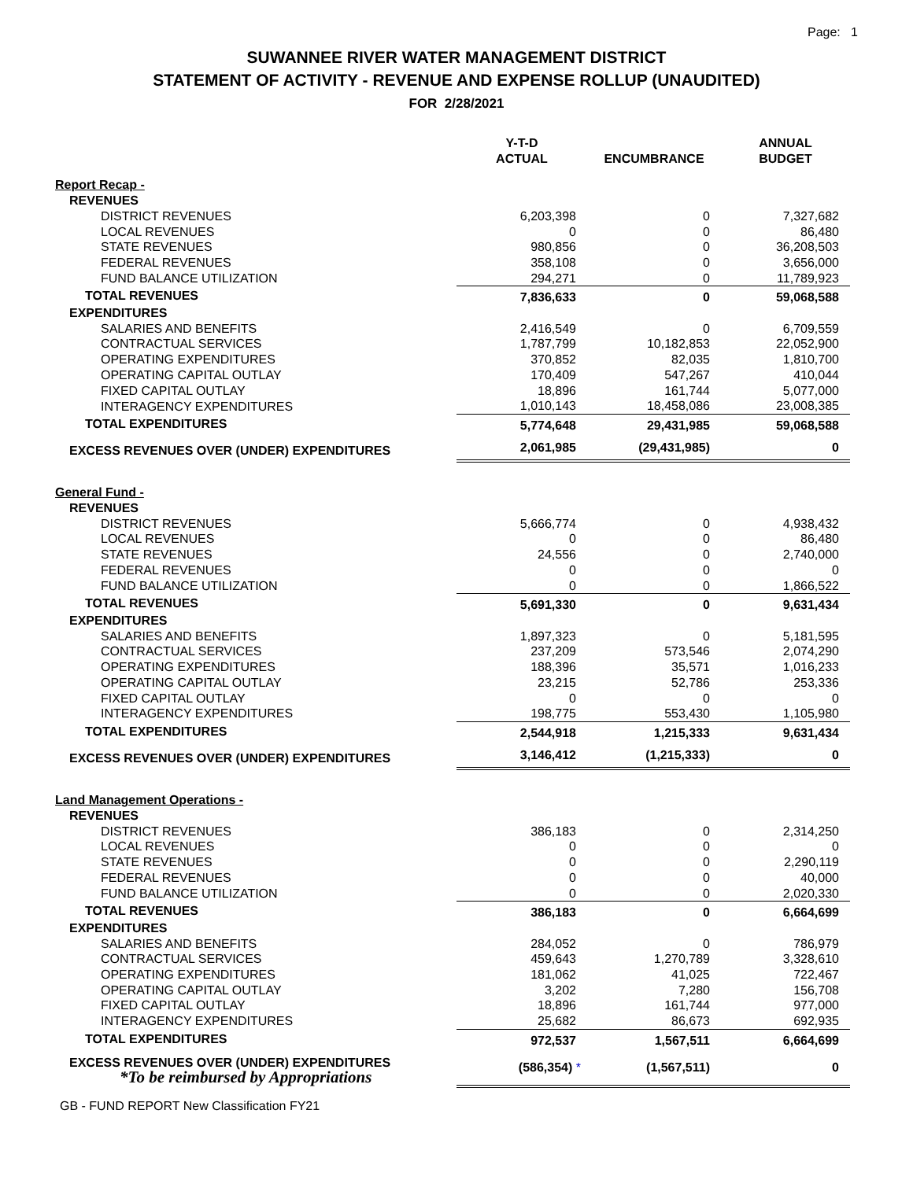Page: 1
SUWANNEE RIVER WATER MANAGEMENT DISTRICT
STATEMENT OF ACTIVITY - REVENUE AND EXPENSE ROLLUP (UNAUDITED)
FOR 2/28/2021
| | Y-T-D ACTUAL | ENCUMBRANCE | ANNUAL BUDGET |
| --- | --- | --- | --- |
| Report Recap - | | | |
| REVENUES | | | |
| DISTRICT REVENUES | 6,203,398 | 0 | 7,327,682 |
| LOCAL REVENUES | 0 | 0 | 86,480 |
| STATE REVENUES | 980,856 | 0 | 36,208,503 |
| FEDERAL REVENUES | 358,108 | 0 | 3,656,000 |
| FUND BALANCE UTILIZATION | 294,271 | 0 | 11,789,923 |
| TOTAL REVENUES | 7,836,633 | 0 | 59,068,588 |
| EXPENDITURES | | | |
| SALARIES AND BENEFITS | 2,416,549 | 0 | 6,709,559 |
| CONTRACTUAL SERVICES | 1,787,799 | 10,182,853 | 22,052,900 |
| OPERATING EXPENDITURES | 370,852 | 82,035 | 1,810,700 |
| OPERATING CAPITAL OUTLAY | 170,409 | 547,267 | 410,044 |
| FIXED CAPITAL OUTLAY | 18,896 | 161,744 | 5,077,000 |
| INTERAGENCY EXPENDITURES | 1,010,143 | 18,458,086 | 23,008,385 |
| TOTAL EXPENDITURES | 5,774,648 | 29,431,985 | 59,068,588 |
| EXCESS REVENUES OVER (UNDER) EXPENDITURES | 2,061,985 | (29,431,985) | 0 |
| General Fund - | | | |
| REVENUES | | | |
| DISTRICT REVENUES | 5,666,774 | 0 | 4,938,432 |
| LOCAL REVENUES | 0 | 0 | 86,480 |
| STATE REVENUES | 24,556 | 0 | 2,740,000 |
| FEDERAL REVENUES | 0 | 0 | 0 |
| FUND BALANCE UTILIZATION | 0 | 0 | 1,866,522 |
| TOTAL REVENUES | 5,691,330 | 0 | 9,631,434 |
| EXPENDITURES | | | |
| SALARIES AND BENEFITS | 1,897,323 | 0 | 5,181,595 |
| CONTRACTUAL SERVICES | 237,209 | 573,546 | 2,074,290 |
| OPERATING EXPENDITURES | 188,396 | 35,571 | 1,016,233 |
| OPERATING CAPITAL OUTLAY | 23,215 | 52,786 | 253,336 |
| FIXED CAPITAL OUTLAY | 0 | 0 | 0 |
| INTERAGENCY EXPENDITURES | 198,775 | 553,430 | 1,105,980 |
| TOTAL EXPENDITURES | 2,544,918 | 1,215,333 | 9,631,434 |
| EXCESS REVENUES OVER (UNDER) EXPENDITURES | 3,146,412 | (1,215,333) | 0 |
| Land Management Operations - | | | |
| REVENUES | | | |
| DISTRICT REVENUES | 386,183 | 0 | 2,314,250 |
| LOCAL REVENUES | 0 | 0 | 0 |
| STATE REVENUES | 0 | 0 | 2,290,119 |
| FEDERAL REVENUES | 0 | 0 | 40,000 |
| FUND BALANCE UTILIZATION | 0 | 0 | 2,020,330 |
| TOTAL REVENUES | 386,183 | 0 | 6,664,699 |
| EXPENDITURES | | | |
| SALARIES AND BENEFITS | 284,052 | 0 | 786,979 |
| CONTRACTUAL SERVICES | 459,643 | 1,270,789 | 3,328,610 |
| OPERATING EXPENDITURES | 181,062 | 41,025 | 722,467 |
| OPERATING CAPITAL OUTLAY | 3,202 | 7,280 | 156,708 |
| FIXED CAPITAL OUTLAY | 18,896 | 161,744 | 977,000 |
| INTERAGENCY EXPENDITURES | 25,682 | 86,673 | 692,935 |
| TOTAL EXPENDITURES | 972,537 | 1,567,511 | 6,664,699 |
| EXCESS REVENUES OVER (UNDER) EXPENDITURES *To be reimbursed by Appropriations | (586,354) * | (1,567,511) | 0 |
GB - FUND REPORT New Classification FY21